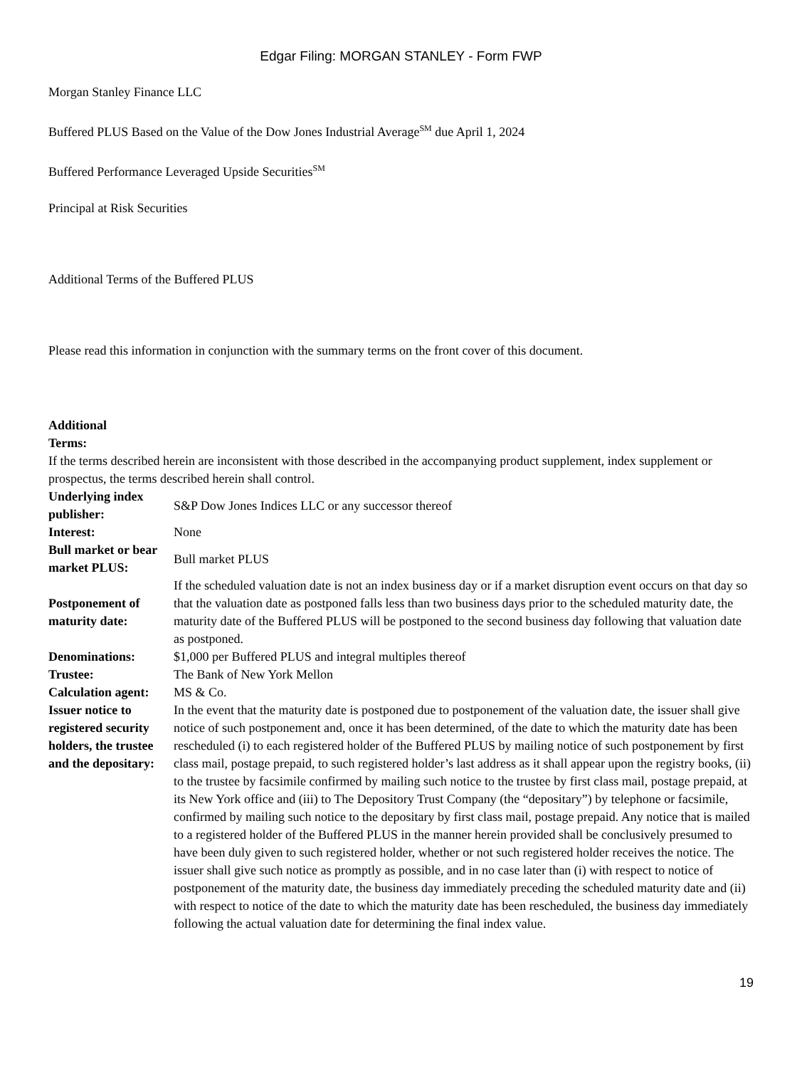Edgar Filing: MORGAN STANLEY - Form FWP
Morgan Stanley Finance LLC
Buffered PLUS Based on the Value of the Dow Jones Industrial Average<sup>SM</sup> due April 1, 2024
Buffered Performance Leveraged Upside Securities<sup>SM</sup>
Principal at Risk Securities
Additional Terms of the Buffered PLUS
Please read this information in conjunction with the summary terms on the front cover of this document.
| Additional Terms: If the terms described herein are inconsistent with those described in the accompanying product supplement, index supplement or prospectus, the terms described herein shall control. | |
| Underlying index publisher: | S&P Dow Jones Indices LLC or any successor thereof |
| Interest: | None |
| Bull market or bear market PLUS: | Bull market PLUS |
| Postponement of maturity date: | If the scheduled valuation date is not an index business day or if a market disruption event occurs on that day so that the valuation date as postponed falls less than two business days prior to the scheduled maturity date, the maturity date of the Buffered PLUS will be postponed to the second business day following that valuation date as postponed. |
| Denominations: | $1,000 per Buffered PLUS and integral multiples thereof |
| Trustee: | The Bank of New York Mellon |
| Calculation agent: | MS & Co. |
| Issuer notice to registered security holders, the trustee and the depositary: | In the event that the maturity date is postponed due to postponement of the valuation date, the issuer shall give notice of such postponement and, once it has been determined, of the date to which the maturity date has been rescheduled (i) to each registered holder of the Buffered PLUS by mailing notice of such postponement by first class mail, postage prepaid, to such registered holder’s last address as it shall appear upon the registry books, (ii) to the trustee by facsimile confirmed by mailing such notice to the trustee by first class mail, postage prepaid, at its New York office and (iii) to The Depository Trust Company (the “depositary”) by telephone or facsimile, confirmed by mailing such notice to the depositary by first class mail, postage prepaid. Any notice that is mailed to a registered holder of the Buffered PLUS in the manner herein provided shall be conclusively presumed to have been duly given to such registered holder, whether or not such registered holder receives the notice. The issuer shall give such notice as promptly as possible, and in no case later than (i) with respect to notice of postponement of the maturity date, the business day immediately preceding the scheduled maturity date and (ii) with respect to notice of the date to which the maturity date has been rescheduled, the business day immediately following the actual valuation date for determining the final index value. |
19